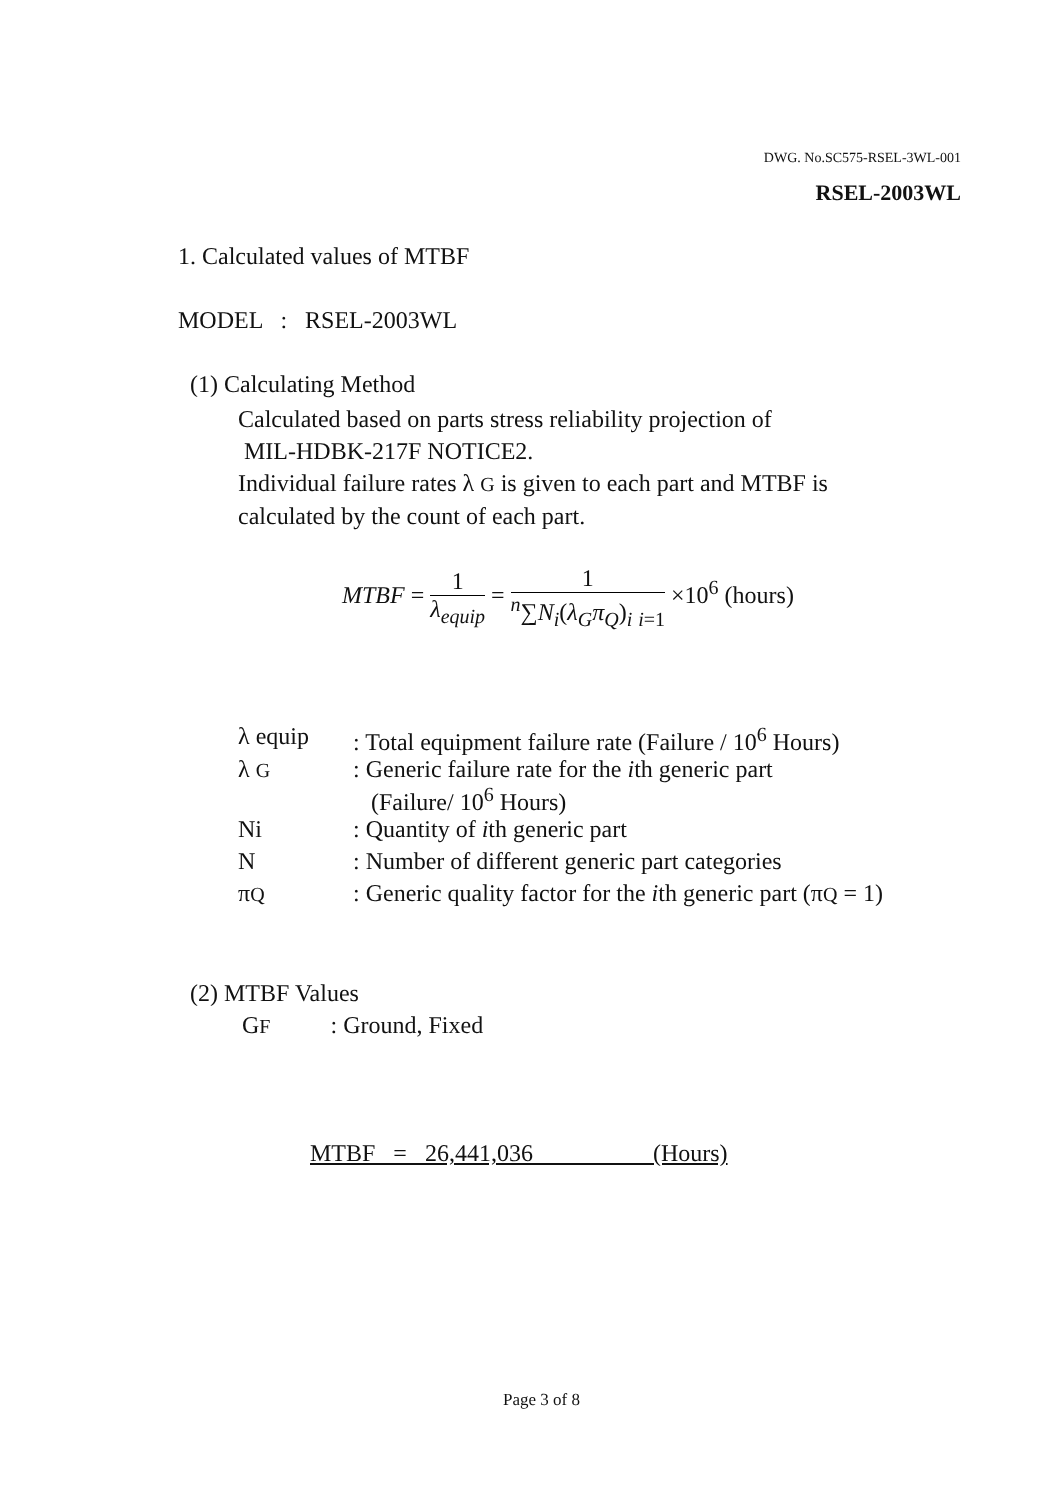DWG. No.SC575-RSEL-3WL-001
RSEL-2003WL
1. Calculated values of MTBF
MODEL : RSEL-2003WL
(1) Calculating Method
Calculated based on parts stress reliability projection of
MIL-HDBK-217F NOTICE2.
Individual failure rates λ G is given to each part and MTBF is
calculated by the count of each part.
MTBF = 1 λ<sub>equip</sub> = 1 <sup>n</sup>∑N<sub>i</sub>(λ<sub>G</sub>π<sub>Q</sub>)<sub>i</sub> <sub>i=1</sub> ×10<sup>6</sup> (hours)
| λ equip | : Total equipment failure rate (Failure / 10<sup>6</sup> Hours) |
| λ G | : Generic failure rate for the i th generic part (Failure/ 10<sup>6</sup> Hours) |
| Ni | : Quantity of i th generic part |
| N | : Number of different generic part categories |
| π Q | : Generic quality factor for the i th generic part (π Q = 1) |
(2) MTBF Values
GF : Ground, Fixed
MTBF = 26,441,036 (Hours)
Page 3 of 8